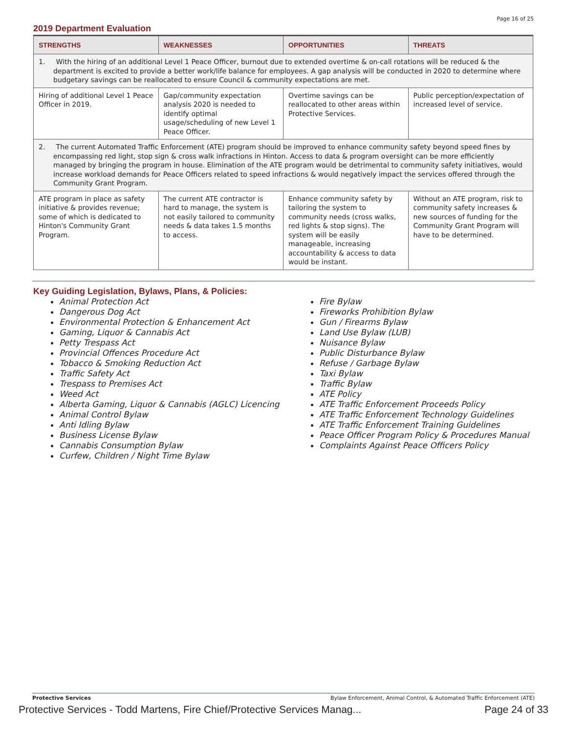Page 16 of 25
2019 Department Evaluation
| STRENGTHS | WEAKNESSES | OPPORTUNITIES | THREATS |
| --- | --- | --- | --- |
| 1. With the hiring of an additional Level 1 Peace Officer, burnout due to extended overtime & on-call rotations will be reduced & the department is excited to provide a better work/life balance for employees. A gap analysis will be conducted in 2020 to determine where budgetary savings can be reallocated to ensure Council & community expectations are met. | | | |
| Hiring of additional Level 1 Peace Officer in 2019. | Gap/community expectation analysis 2020 is needed to identify optimal usage/scheduling of new Level 1 Peace Officer. | Overtime savings can be reallocated to other areas within Protective Services. | Public perception/expectation of increased level of service. |
| 2. The current Automated Traffic Enforcement (ATE) program should be improved to enhance community safety beyond speed fines by encompassing red light, stop sign & cross walk infractions in Hinton. Access to data & program oversight can be more efficiently managed by bringing the program in house. Elimination of the ATE program would be detrimental to community safety initiatives, would increase workload demands for Peace Officers related to speed infractions & would negatively impact the services offered through the Community Grant Program. | | | |
| ATE program in place as safety initiative & provides revenue; some of which is dedicated to Hinton's Community Grant Program. | The current ATE contractor is hard to manage, the system is not easily tailored to community needs & data takes 1.5 months to access. | Enhance community safety by tailoring the system to community needs (cross walks, red lights & stop signs). The system will be easily manageable, increasing accountability & access to data would be instant. | Without an ATE program, risk to community safety increases & new sources of funding for the Community Grant Program will have to be determined. |
Key Guiding Legislation, Bylaws, Plans, & Policies:
Animal Protection Act
Dangerous Dog Act
Environmental Protection & Enhancement Act
Gaming, Liquor & Cannabis Act
Petty Trespass Act
Provincial Offences Procedure Act
Tobacco & Smoking Reduction Act
Traffic Safety Act
Trespass to Premises Act
Weed Act
Alberta Gaming, Liquor & Cannabis (AGLC) Licencing
Animal Control Bylaw
Anti Idling Bylaw
Business License Bylaw
Cannabis Consumption Bylaw
Curfew, Children / Night Time Bylaw
Fire Bylaw
Fireworks Prohibition Bylaw
Gun / Firearms Bylaw
Land Use Bylaw (LUB)
Nuisance Bylaw
Public Disturbance Bylaw
Refuse / Garbage Bylaw
Taxi Bylaw
Traffic Bylaw
ATE Policy
ATE Traffic Enforcement Proceeds Policy
ATE Traffic Enforcement Technology Guidelines
ATE Traffic Enforcement Training Guidelines
Peace Officer Program Policy & Procedures Manual
Complaints Against Peace Officers Policy
Protective Services Bylaw Enforcement, Animal Control, & Automated Traffic Enforcement (ATE)
Protective Services - Todd Martens, Fire Chief/Protective Services Manag... Page 24 of 33